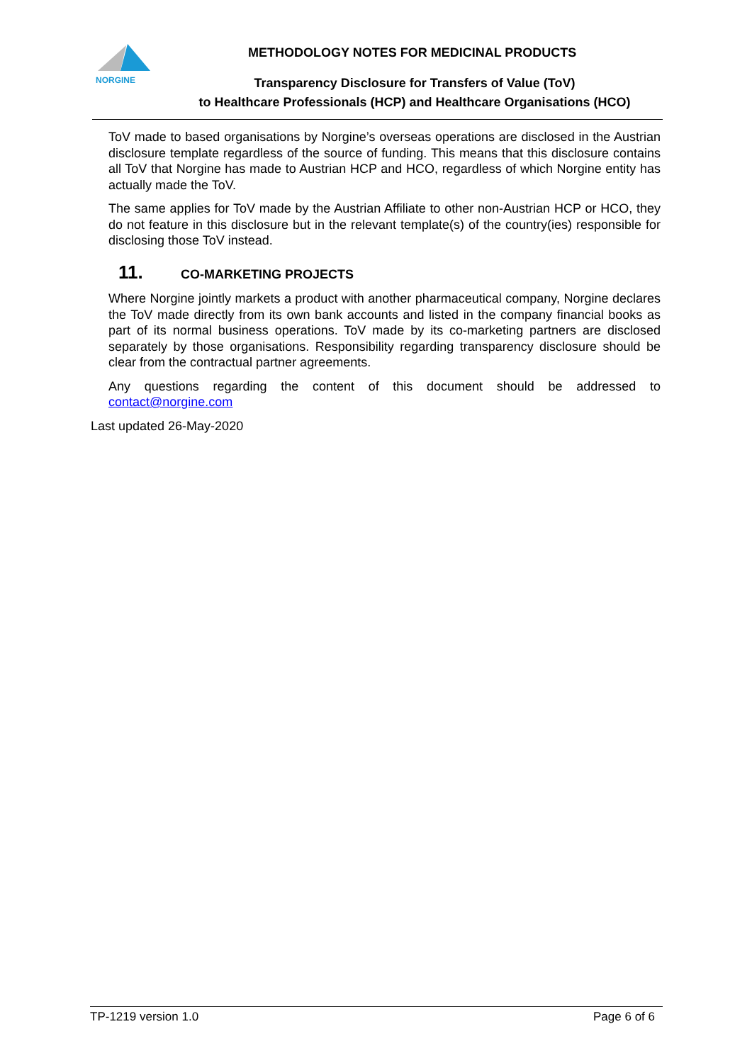NORGINE
METHODOLOGY NOTES FOR MEDICINAL PRODUCTS
Transparency Disclosure for Transfers of Value (ToV)
to Healthcare Professionals (HCP) and Healthcare Organisations (HCO)
ToV made to based organisations by Norgine’s overseas operations are disclosed in the Austrian disclosure template regardless of the source of funding. This means that this disclosure contains all ToV that Norgine has made to Austrian HCP and HCO, regardless of which Norgine entity has actually made the ToV.
The same applies for ToV made by the Austrian Affiliate to other non-Austrian HCP or HCO, they do not feature in this disclosure but in the relevant template(s) of the country(ies) responsible for disclosing those ToV instead.
11. CO-MARKETING PROJECTS
Where Norgine jointly markets a product with another pharmaceutical company, Norgine declares the ToV made directly from its own bank accounts and listed in the company financial books as part of its normal business operations. ToV made by its co-marketing partners are disclosed separately by those organisations. Responsibility regarding transparency disclosure should be clear from the contractual partner agreements.
Any questions regarding the content of this document should be addressed to contact@norgine.com
Last updated 26-May-2020
TP-1219 version 1.0 Page 6 of 6